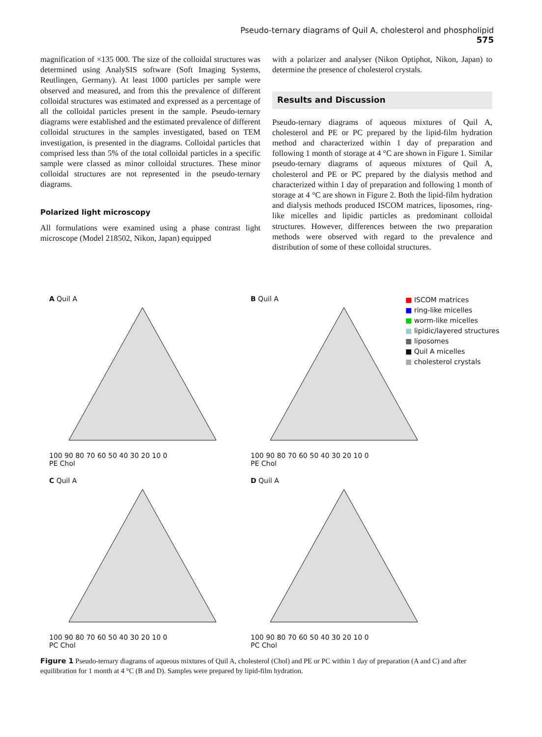Pseudo-ternary diagrams of Quil A, cholesterol and phospholipid 575
magnification of ×135 000. The size of the colloidal structures was determined using AnalySIS software (Soft Imaging Systems, Reutlingen, Germany). At least 1000 particles per sample were observed and measured, and from this the prevalence of different colloidal structures was estimated and expressed as a percentage of all the colloidal particles present in the sample. Pseudo-ternary diagrams were established and the estimated prevalence of different colloidal structures in the samples investigated, based on TEM investigation, is presented in the diagrams. Colloidal particles that comprised less than 5% of the total colloidal particles in a specific sample were classed as minor colloidal structures. These minor colloidal structures are not represented in the pseudo-ternary diagrams.
Polarized light microscopy
All formulations were examined using a phase contrast light microscope (Model 218502, Nikon, Japan) equipped
with a polarizer and analyser (Nikon Optiphot, Nikon, Japan) to determine the presence of cholesterol crystals.
Results and Discussion
Pseudo-ternary diagrams of aqueous mixtures of Quil A, cholesterol and PE or PC prepared by the lipid-film hydration method and characterized within 1 day of preparation and following 1 month of storage at 4 °C are shown in Figure 1. Similar pseudo-ternary diagrams of aqueous mixtures of Quil A, cholesterol and PE or PC prepared by the dialysis method and characterized within 1 day of preparation and following 1 month of storage at 4 °C are shown in Figure 2. Both the lipid-film hydration and dialysis methods produced ISCOM matrices, liposomes, ring-like micelles and lipidic particles as predominant colloidal structures. However, differences between the two preparation methods were observed with regard to the prevalence and distribution of some of these colloidal structures.
A Quil A
100 90 80 70 60 50 40 30 20 10 0
PE Chol
B Quil A
100 90 80 70 60 50 40 30 20 10 0
PE Chol
C Quil A
100 90 80 70 60 50 40 30 20 10 0
PC Chol
D Quil A
100 90 80 70 60 50 40 30 20 10 0
PC Chol
■ ISCOM matrices
■ ring-like micelles
■ worm-like micelles
■ lipidic/layered structures
■ liposomes
■ Quil A micelles
■ cholesterol crystals
Figure 1 Pseudo-ternary diagrams of aqueous mixtures of Quil A, cholesterol (Chol) and PE or PC within 1 day of preparation (A and C) and after equilibration for 1 month at 4 °C (B and D). Samples were prepared by lipid-film hydration.